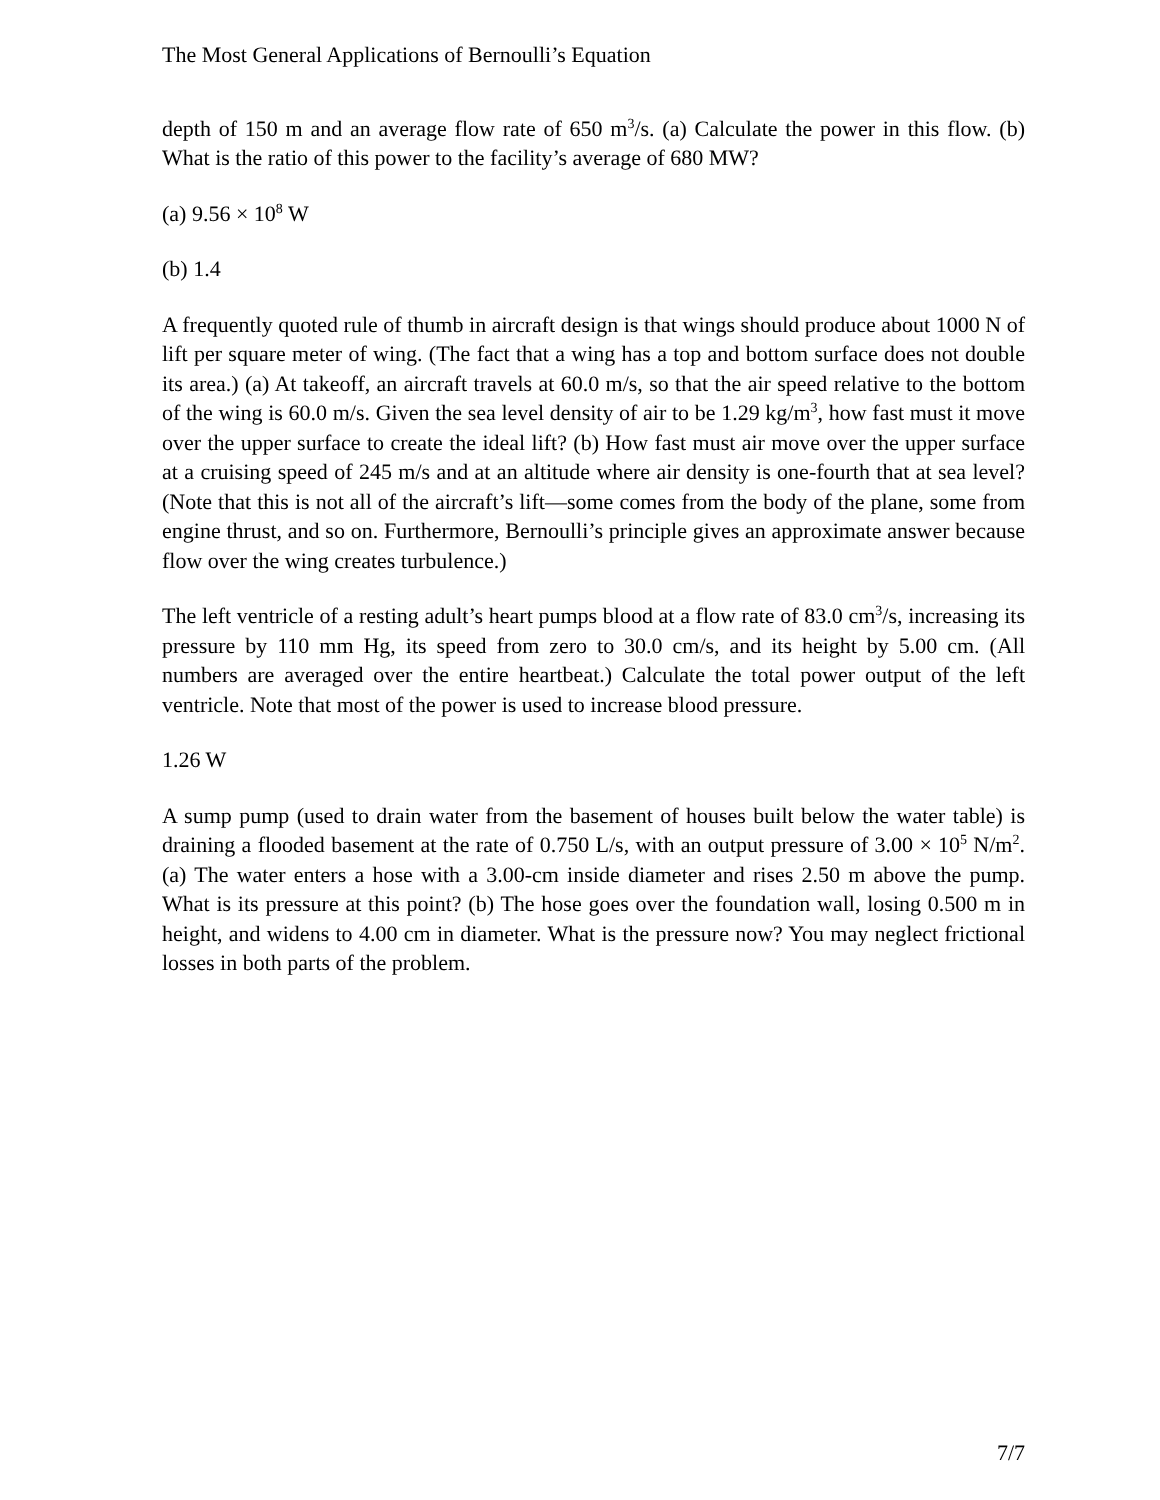The Most General Applications of Bernoulli’s Equation
depth of 150 m and an average flow rate of 650 m<sup>3</sup>/s. (a) Calculate the power in this flow. (b) What is the ratio of this power to the facility’s average of 680 MW?
(a) 9.56 × 10<sup>8</sup> W
(b) 1.4
A frequently quoted rule of thumb in aircraft design is that wings should produce about 1000 N of lift per square meter of wing. (The fact that a wing has a top and bottom surface does not double its area.) (a) At takeoff, an aircraft travels at 60.0 m/s, so that the air speed relative to the bottom of the wing is 60.0 m/s. Given the sea level density of air to be 1.29 kg/m<sup>3</sup>, how fast must it move over the upper surface to create the ideal lift? (b) How fast must air move over the upper surface at a cruising speed of 245 m/s and at an altitude where air density is one-fourth that at sea level? (Note that this is not all of the aircraft’s lift—some comes from the body of the plane, some from engine thrust, and so on. Furthermore, Bernoulli’s principle gives an approximate answer because flow over the wing creates turbulence.)
The left ventricle of a resting adult’s heart pumps blood at a flow rate of 83.0 cm<sup>3</sup>/s, increasing its pressure by 110 mm Hg, its speed from zero to 30.0 cm/s, and its height by 5.00 cm. (All numbers are averaged over the entire heartbeat.) Calculate the total power output of the left ventricle. Note that most of the power is used to increase blood pressure.
1.26 W
A sump pump (used to drain water from the basement of houses built below the water table) is draining a flooded basement at the rate of 0.750 L/s, with an output pressure of 3.00 × 10<sup>5</sup> N/m<sup>2</sup>. (a) The water enters a hose with a 3.00-cm inside diameter and rises 2.50 m above the pump. What is its pressure at this point? (b) The hose goes over the foundation wall, losing 0.500 m in height, and widens to 4.00 cm in diameter. What is the pressure now? You may neglect frictional losses in both parts of the problem.
7/7